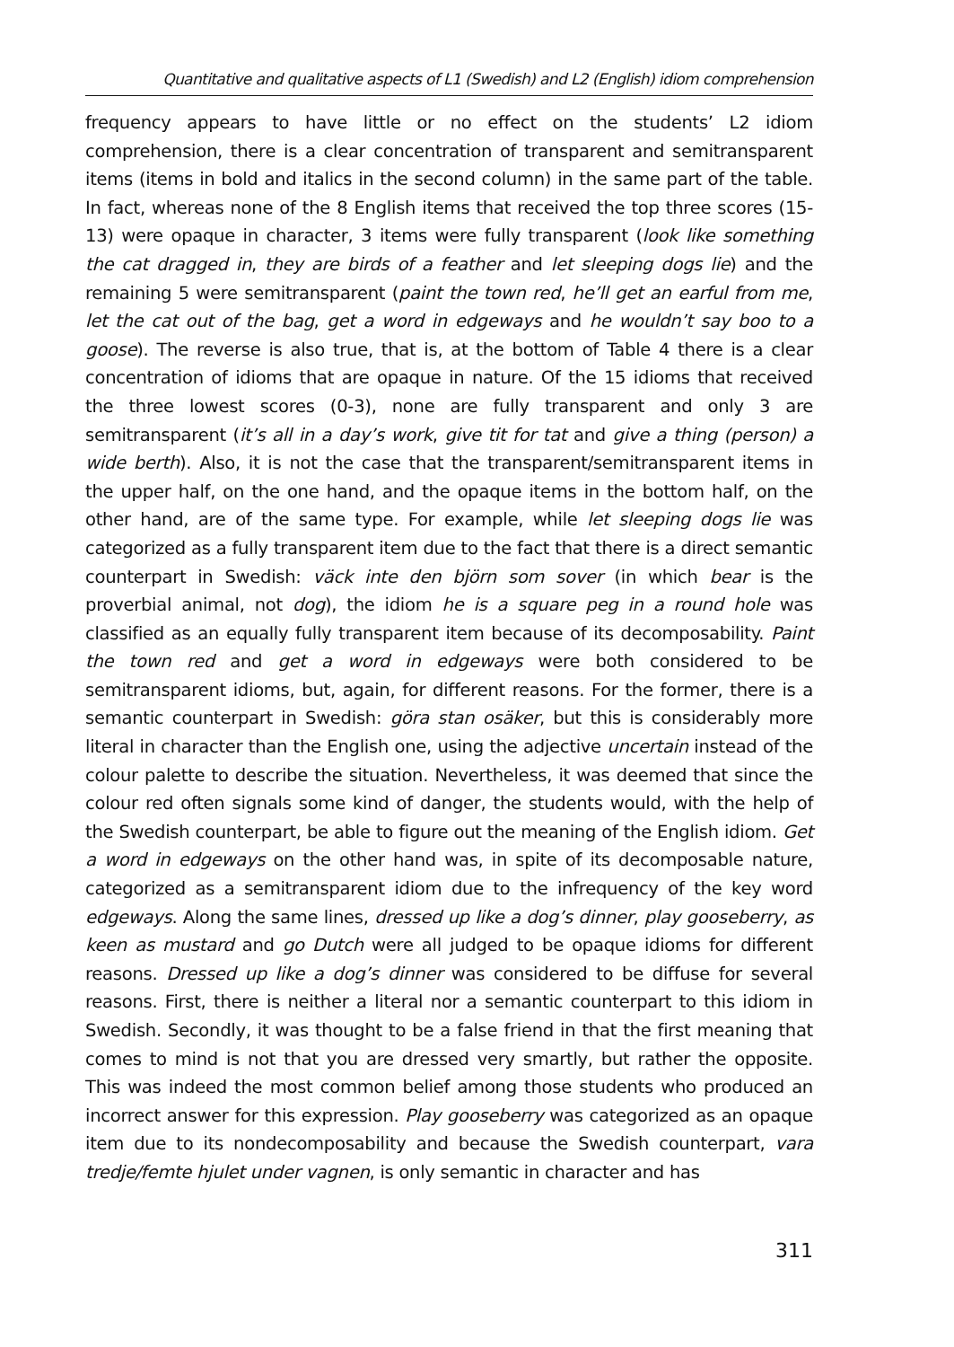Quantitative and qualitative aspects of L1 (Swedish) and L2 (English) idiom comprehension
frequency appears to have little or no effect on the students’ L2 idiom comprehension, there is a clear concentration of transparent and semitransparent items (items in bold and italics in the second column) in the same part of the table. In fact, whereas none of the 8 English items that received the top three scores (15-13) were opaque in character, 3 items were fully transparent (look like something the cat dragged in, they are birds of a feather and let sleeping dogs lie) and the remaining 5 were semitransparent (paint the town red, he’ll get an earful from me, let the cat out of the bag, get a word in edgeways and he wouldn’t say boo to a goose). The reverse is also true, that is, at the bottom of Table 4 there is a clear concentration of idioms that are opaque in nature. Of the 15 idioms that received the three lowest scores (0-3), none are fully transparent and only 3 are semitransparent (it’s all in a day’s work, give tit for tat and give a thing (person) a wide berth). Also, it is not the case that the transparent/semitransparent items in the upper half, on the one hand, and the opaque items in the bottom half, on the other hand, are of the same type. For example, while let sleeping dogs lie was categorized as a fully transparent item due to the fact that there is a direct semantic counterpart in Swedish: väck inte den björn som sover (in which bear is the proverbial animal, not dog), the idiom he is a square peg in a round hole was classified as an equally fully transparent item because of its decomposability. Paint the town red and get a word in edgeways were both considered to be semitransparent idioms, but, again, for different reasons. For the former, there is a semantic counterpart in Swedish: göra stan osäker, but this is considerably more literal in character than the English one, using the adjective uncertain instead of the colour palette to describe the situation. Nevertheless, it was deemed that since the colour red often signals some kind of danger, the students would, with the help of the Swedish counterpart, be able to figure out the meaning of the English idiom. Get a word in edgeways on the other hand was, in spite of its decomposable nature, categorized as a semitransparent idiom due to the infrequency of the key word edgeways. Along the same lines, dressed up like a dog’s dinner, play gooseberry, as keen as mustard and go Dutch were all judged to be opaque idioms for different reasons. Dressed up like a dog’s dinner was considered to be diffuse for several reasons. First, there is neither a literal nor a semantic counterpart to this idiom in Swedish. Secondly, it was thought to be a false friend in that the first meaning that comes to mind is not that you are dressed very smartly, but rather the opposite. This was indeed the most common belief among those students who produced an incorrect answer for this expression. Play gooseberry was categorized as an opaque item due to its nondecomposability and because the Swedish counterpart, vara tredje/femte hjulet under vagnen, is only semantic in character and has
311